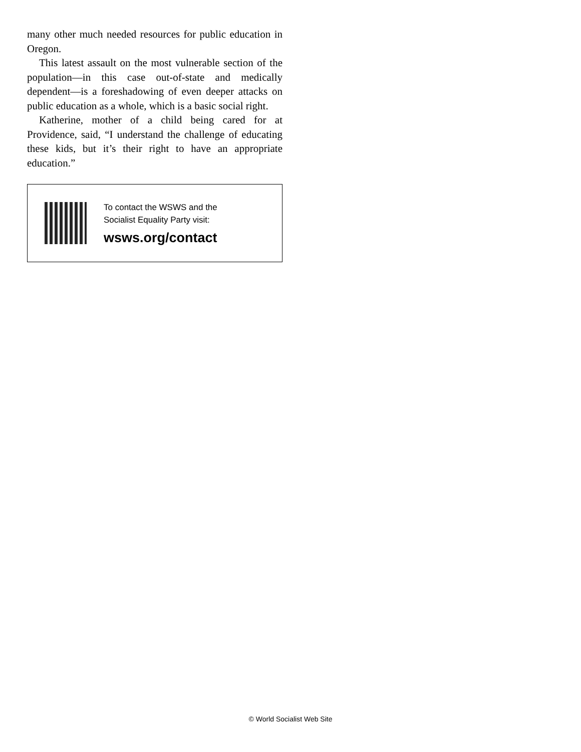many other much needed resources for public education in Oregon.
This latest assault on the most vulnerable section of the population—in this case out-of-state and medically dependent—is a foreshadowing of even deeper attacks on public education as a whole, which is a basic social right.
Katherine, mother of a child being cared for at Providence, said, “I understand the challenge of educating these kids, but it’s their right to have an appropriate education.”
To contact the WSWS and the
Socialist Equality Party visit:
wsws.org/contact
© World Socialist Web Site